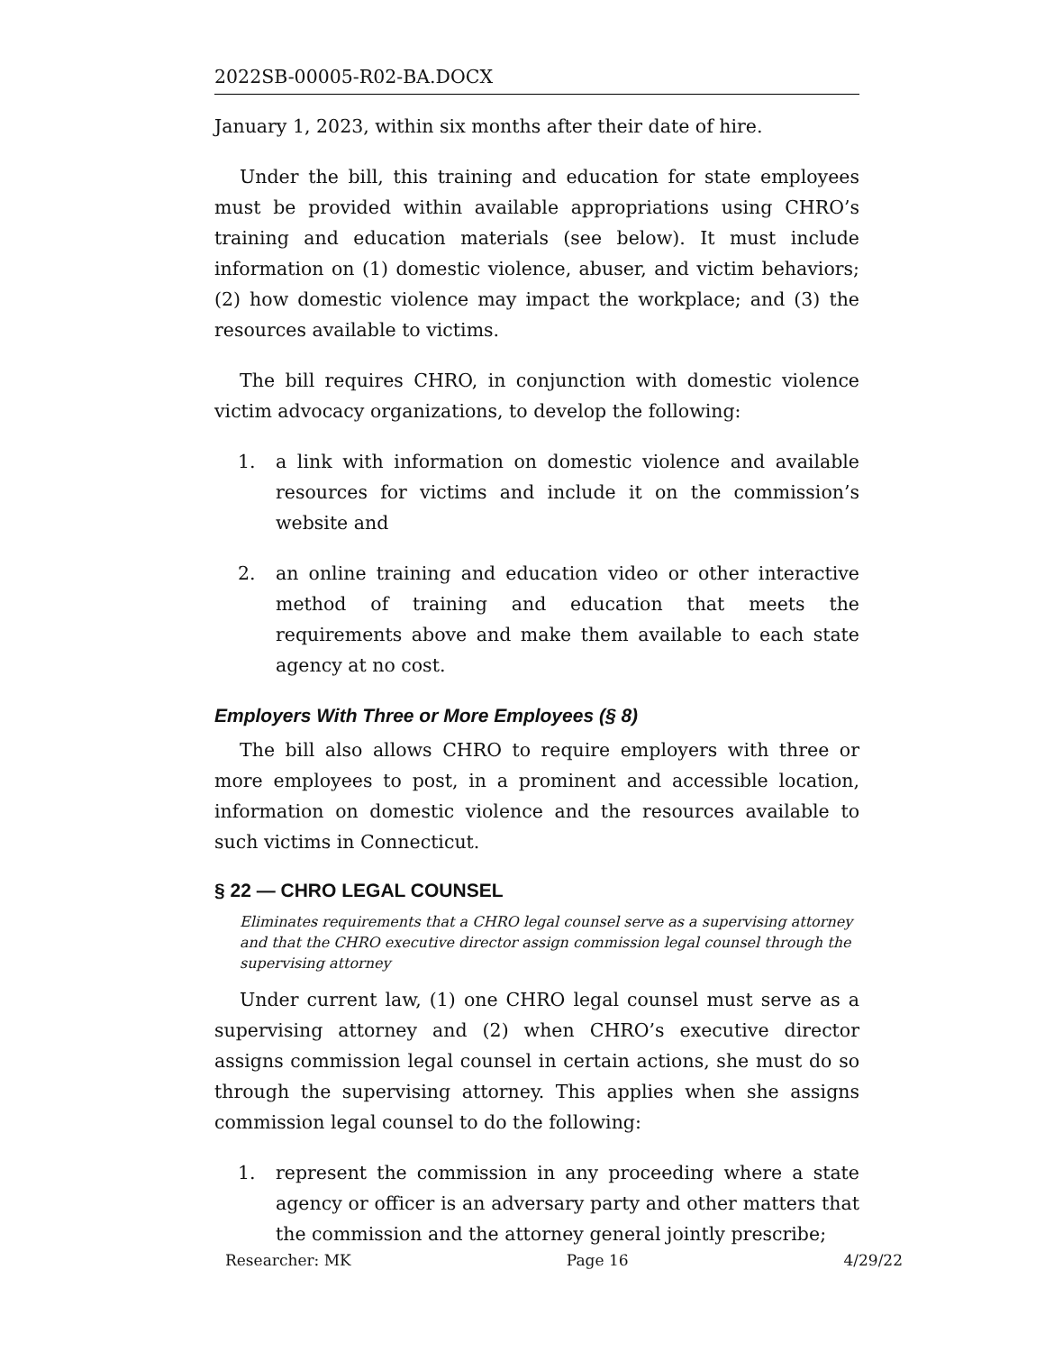2022SB-00005-R02-BA.DOCX
January 1, 2023, within six months after their date of hire.
Under the bill, this training and education for state employees must be provided within available appropriations using CHRO’s training and education materials (see below). It must include information on (1) domestic violence, abuser, and victim behaviors; (2) how domestic violence may impact the workplace; and (3) the resources available to victims.
The bill requires CHRO, in conjunction with domestic violence victim advocacy organizations, to develop the following:
1. a link with information on domestic violence and available resources for victims and include it on the commission’s website and
2. an online training and education video or other interactive method of training and education that meets the requirements above and make them available to each state agency at no cost.
Employers With Three or More Employees (§ 8)
The bill also allows CHRO to require employers with three or more employees to post, in a prominent and accessible location, information on domestic violence and the resources available to such victims in Connecticut.
§ 22 — CHRO LEGAL COUNSEL
Eliminates requirements that a CHRO legal counsel serve as a supervising attorney and that the CHRO executive director assign commission legal counsel through the supervising attorney
Under current law, (1) one CHRO legal counsel must serve as a supervising attorney and (2) when CHRO’s executive director assigns commission legal counsel in certain actions, she must do so through the supervising attorney. This applies when she assigns commission legal counsel to do the following:
1. represent the commission in any proceeding where a state agency or officer is an adversary party and other matters that the commission and the attorney general jointly prescribe;
Researcher: MK Page 16 4/29/22